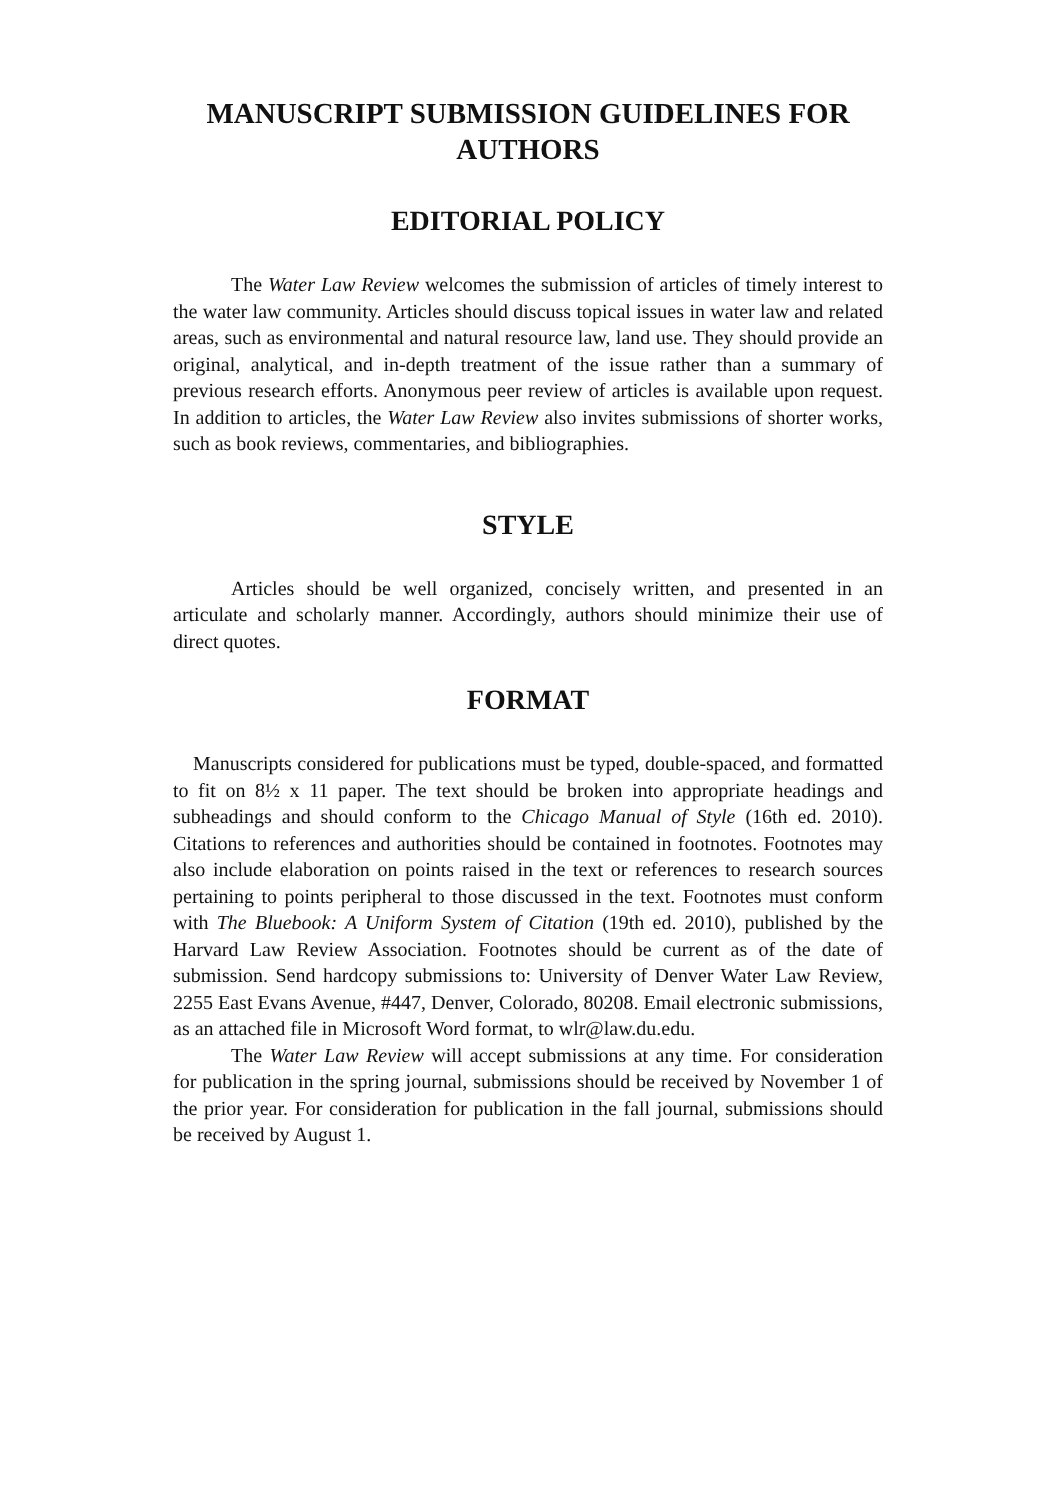MANUSCRIPT SUBMISSION GUIDELINES FOR
AUTHORS
EDITORIAL POLICY
The Water Law Review welcomes the submission of articles of timely interest to the water law community. Articles should discuss topical issues in water law and related areas, such as environmental and natural resource law, land use. They should provide an original, analytical, and in-depth treatment of the issue rather than a summary of previous research efforts. Anonymous peer review of articles is available upon request. In addition to articles, the Water Law Review also invites submissions of shorter works, such as book reviews, commentaries, and bibliographies.
STYLE
Articles should be well organized, concisely written, and presented in an articulate and scholarly manner. Accordingly, authors should minimize their use of direct quotes.
FORMAT
Manuscripts considered for publications must be typed, double-spaced, and formatted to fit on 8½ x 11 paper. The text should be broken into appropriate headings and subheadings and should conform to the Chicago Manual of Style (16th ed. 2010). Citations to references and authorities should be contained in footnotes. Footnotes may also include elaboration on points raised in the text or references to research sources pertaining to points peripheral to those discussed in the text. Footnotes must conform with The Bluebook: A Uniform System of Citation (19th ed. 2010), published by the Harvard Law Review Association. Footnotes should be current as of the date of submission. Send hardcopy submissions to: University of Denver Water Law Review, 2255 East Evans Avenue, #447, Denver, Colorado, 80208. Email electronic submissions, as an attached file in Microsoft Word format, to wlr@law.du.edu.
The Water Law Review will accept submissions at any time. For consideration for publication in the spring journal, submissions should be received by November 1 of the prior year. For consideration for publication in the fall journal, submissions should be received by August 1.